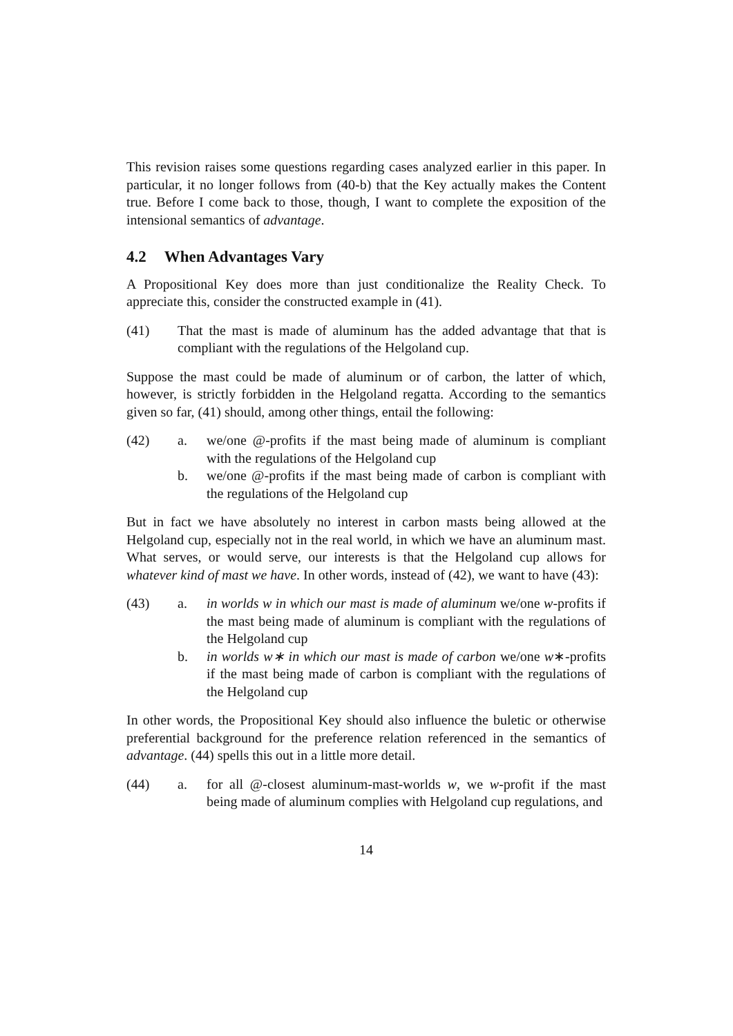This revision raises some questions regarding cases analyzed earlier in this paper. In particular, it no longer follows from (40-b) that the Key actually makes the Content true. Before I come back to those, though, I want to complete the exposition of the intensional semantics of advantage.
4.2 When Advantages Vary
A Propositional Key does more than just conditionalize the Reality Check. To appreciate this, consider the constructed example in (41).
(41) That the mast is made of aluminum has the added advantage that that is compliant with the regulations of the Helgoland cup.
Suppose the mast could be made of aluminum or of carbon, the latter of which, however, is strictly forbidden in the Helgoland regatta. According to the semantics given so far, (41) should, among other things, entail the following:
(42) a. we/one @-profits if the mast being made of aluminum is compliant with the regulations of the Helgoland cup
b. we/one @-profits if the mast being made of carbon is compliant with the regulations of the Helgoland cup
But in fact we have absolutely no interest in carbon masts being allowed at the Helgoland cup, especially not in the real world, in which we have an aluminum mast. What serves, or would serve, our interests is that the Helgoland cup allows for whatever kind of mast we have. In other words, instead of (42), we want to have (43):
(43) a. in worlds w in which our mast is made of aluminum we/one w-profits if the mast being made of aluminum is compliant with the regulations of the Helgoland cup
b. in worlds w∗ in which our mast is made of carbon we/one w∗-profits if the mast being made of carbon is compliant with the regulations of the Helgoland cup
In other words, the Propositional Key should also influence the buletic or otherwise preferential background for the preference relation referenced in the semantics of advantage. (44) spells this out in a little more detail.
(44) a. for all @-closest aluminum-mast-worlds w, we w-profit if the mast being made of aluminum complies with Helgoland cup regulations, and
14